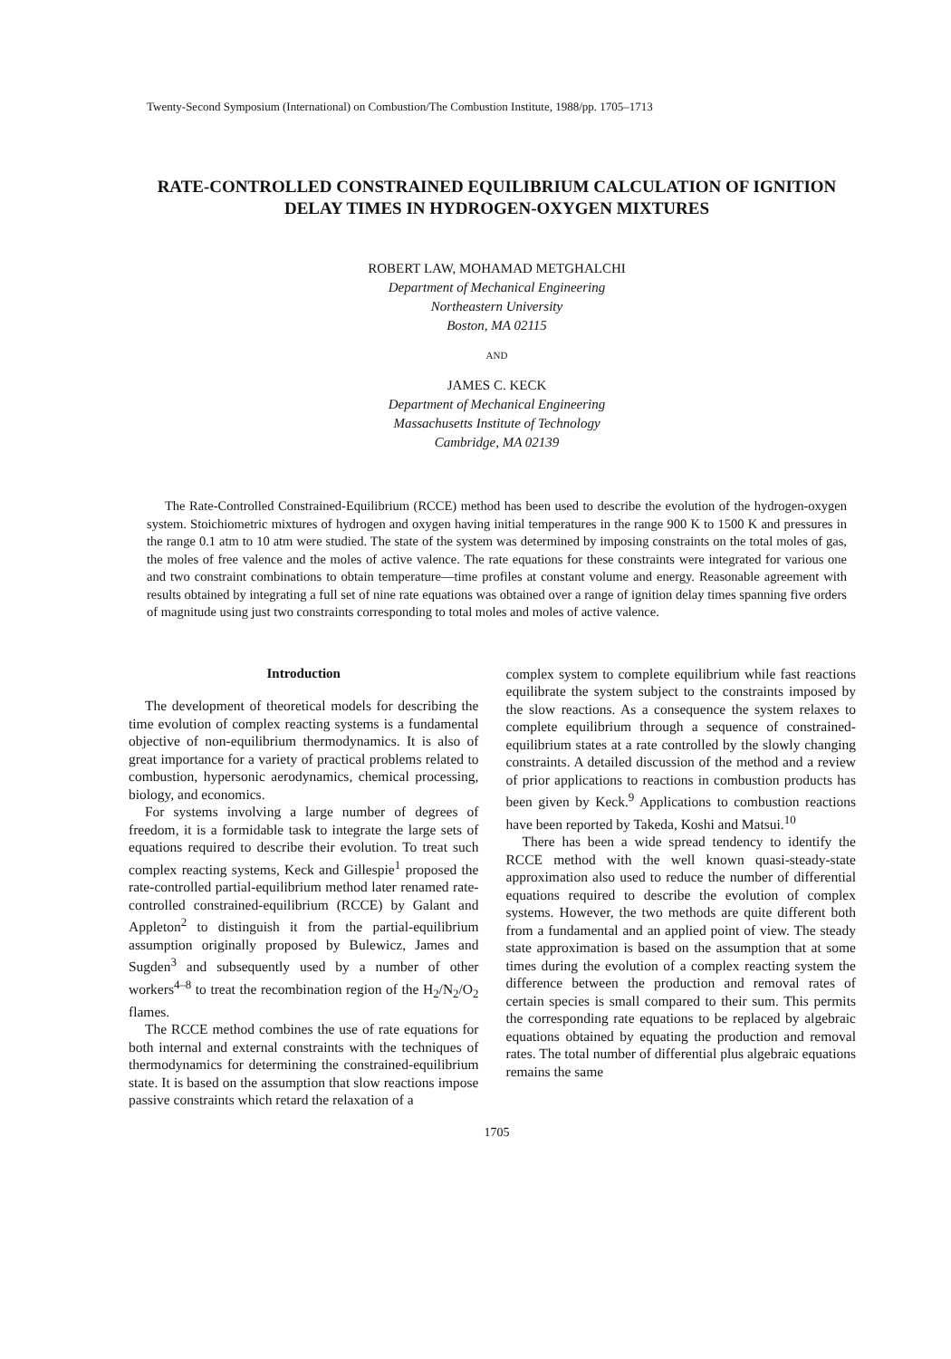Twenty-Second Symposium (International) on Combustion/The Combustion Institute, 1988/pp. 1705–1713
RATE-CONTROLLED CONSTRAINED EQUILIBRIUM CALCULATION OF IGNITION DELAY TIMES IN HYDROGEN-OXYGEN MIXTURES
ROBERT LAW, MOHAMAD METGHALCHI
Department of Mechanical Engineering
Northeastern University
Boston, MA 02115
AND
JAMES C. KECK
Department of Mechanical Engineering
Massachusetts Institute of Technology
Cambridge, MA 02139
The Rate-Controlled Constrained-Equilibrium (RCCE) method has been used to describe the evolution of the hydrogen-oxygen system. Stoichiometric mixtures of hydrogen and oxygen having initial temperatures in the range 900 K to 1500 K and pressures in the range 0.1 atm to 10 atm were studied. The state of the system was determined by imposing constraints on the total moles of gas, the moles of free valence and the moles of active valence. The rate equations for these constraints were integrated for various one and two constraint combinations to obtain temperature—time profiles at constant volume and energy. Reasonable agreement with results obtained by integrating a full set of nine rate equations was obtained over a range of ignition delay times spanning five orders of magnitude using just two constraints corresponding to total moles and moles of active valence.
Introduction
The development of theoretical models for describing the time evolution of complex reacting systems is a fundamental objective of non-equilibrium thermodynamics. It is also of great importance for a variety of practical problems related to combustion, hypersonic aerodynamics, chemical processing, biology, and economics.
For systems involving a large number of degrees of freedom, it is a formidable task to integrate the large sets of equations required to describe their evolution. To treat such complex reacting systems, Keck and Gillespie<sup>1</sup> proposed the rate-controlled partial-equilibrium method later renamed rate-controlled constrained-equilibrium (RCCE) by Galant and Appleton<sup>2</sup> to distinguish it from the partial-equilibrium assumption originally proposed by Bulewicz, James and Sugden<sup>3</sup> and subsequently used by a number of other workers<sup>4–8</sup> to treat the recombination region of the H<sub>2</sub>/N<sub>2</sub>/O<sub>2</sub> flames.
The RCCE method combines the use of rate equations for both internal and external constraints with the techniques of thermodynamics for determining the constrained-equilibrium state. It is based on the assumption that slow reactions impose passive constraints which retard the relaxation of a
complex system to complete equilibrium while fast reactions equilibrate the system subject to the constraints imposed by the slow reactions. As a consequence the system relaxes to complete equilibrium through a sequence of constrained-equilibrium states at a rate controlled by the slowly changing constraints. A detailed discussion of the method and a review of prior applications to reactions in combustion products has been given by Keck.<sup>9</sup> Applications to combustion reactions have been reported by Takeda, Koshi and Matsui.<sup>10</sup>
There has been a wide spread tendency to identify the RCCE method with the well known quasi-steady-state approximation also used to reduce the number of differential equations required to describe the evolution of complex systems. However, the two methods are quite different both from a fundamental and an applied point of view. The steady state approximation is based on the assumption that at some times during the evolution of a complex reacting system the difference between the production and removal rates of certain species is small compared to their sum. This permits the corresponding rate equations to be replaced by algebraic equations obtained by equating the production and removal rates. The total number of differential plus algebraic equations remains the same
1705